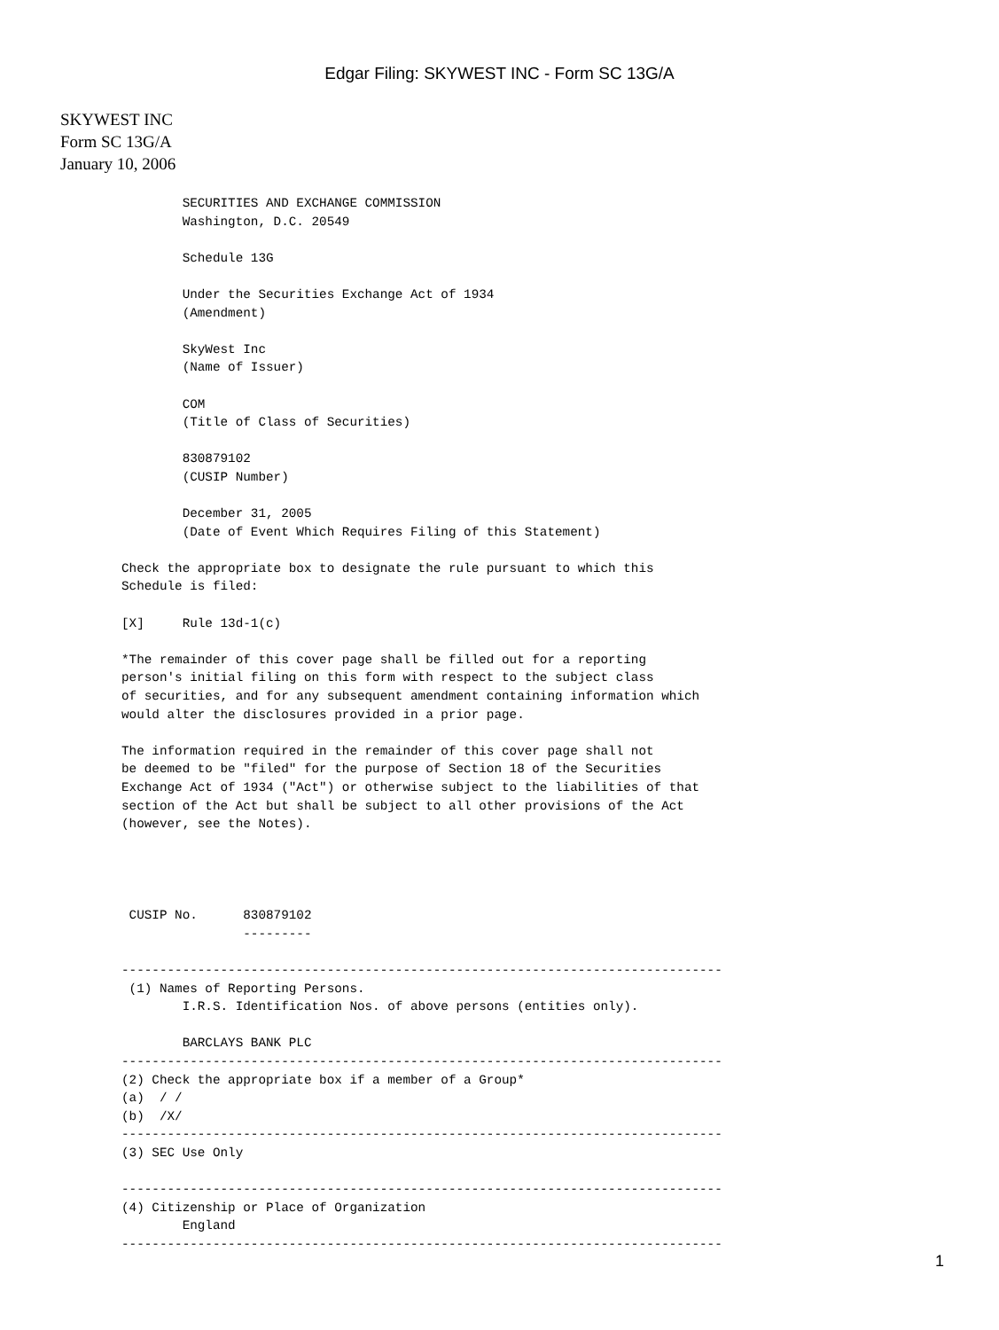Edgar Filing: SKYWEST INC - Form SC 13G/A
SKYWEST INC
Form SC 13G/A
January 10, 2006
        SECURITIES AND EXCHANGE COMMISSION
        Washington, D.C. 20549

        Schedule 13G

        Under the Securities Exchange Act of 1934
        (Amendment)

        SkyWest Inc
        (Name of Issuer)

        COM
        (Title of Class of Securities)

        830879102
        (CUSIP Number)

        December 31, 2005
        (Date of Event Which Requires Filing of this Statement)

Check the appropriate box to designate the rule pursuant to which this
Schedule is filed:

[X]     Rule 13d-1(c)

*The remainder of this cover page shall be filled out for a reporting
person's initial filing on this form with respect to the subject class
of securities, and for any subsequent amendment containing information which
would alter the disclosures provided in a prior page.

The information required in the remainder of this cover page shall not
be deemed to be "filed" for the purpose of Section 18 of the Securities
Exchange Act of 1934 ("Act") or otherwise subject to the liabilities of that
section of the Act but shall be subject to all other provisions of the Act
(however, see the Notes).




 CUSIP No.      830879102
                ---------

-------------------------------------------------------------------------------
 (1) Names of Reporting Persons.
        I.R.S. Identification Nos. of above persons (entities only).

        BARCLAYS BANK PLC
-------------------------------------------------------------------------------
(2) Check the appropriate box if a member of a Group*
(a)  / /
(b)  /X/
-------------------------------------------------------------------------------
(3) SEC Use Only

-------------------------------------------------------------------------------
(4) Citizenship or Place of Organization
        England
-------------------------------------------------------------------------------
1